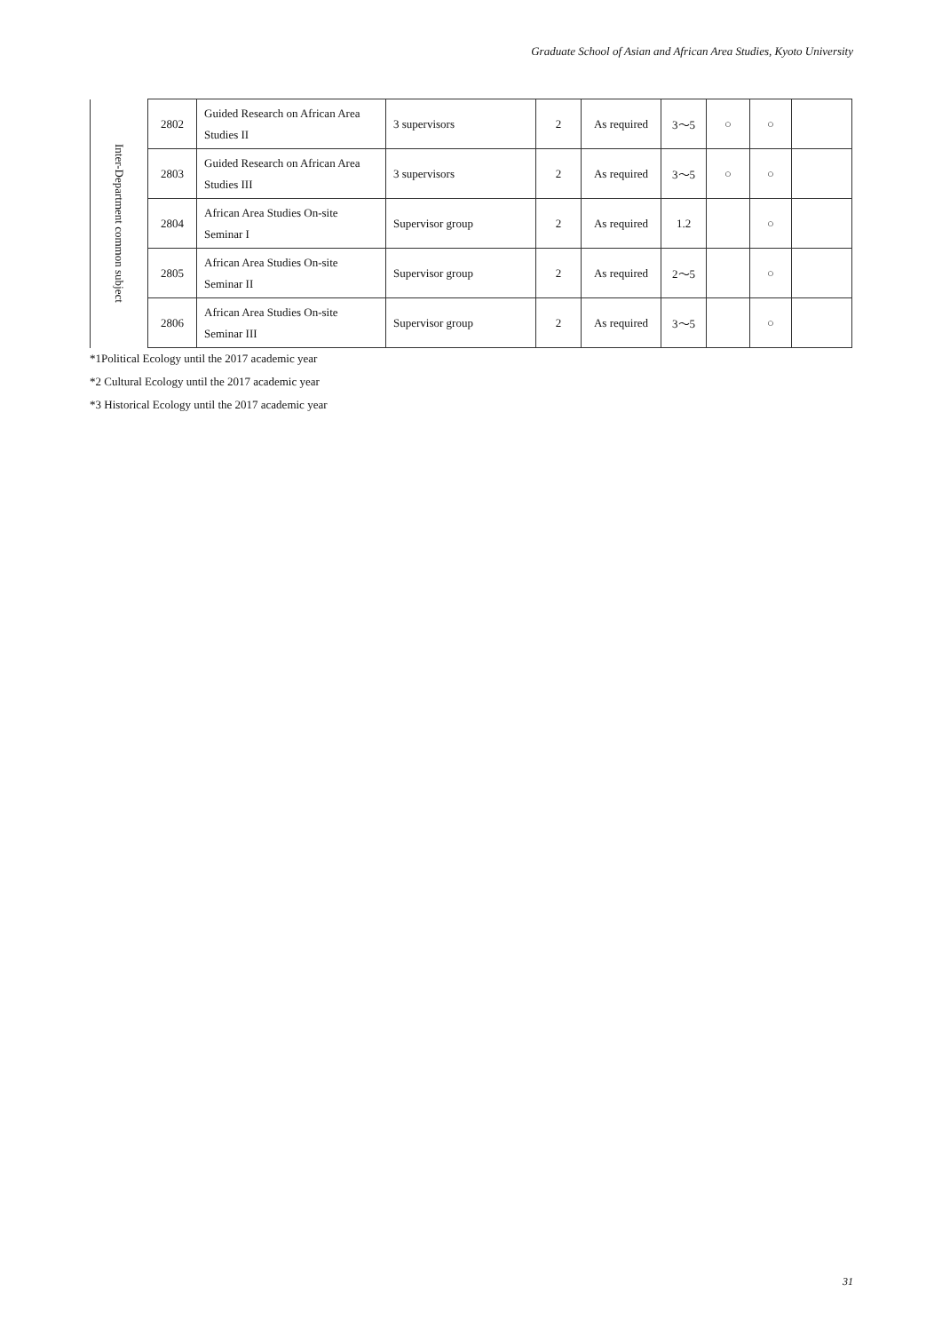Graduate School of Asian and African Area Studies, Kyoto University
| Inter-Department common subject | 2802 | Guided Research on African Area Studies II | 3 supervisors | 2 | As required | 3～5 | ○ | ○ | |
| | 2803 | Guided Research on African Area Studies III | 3 supervisors | 2 | As required | 3～5 | ○ | ○ | |
| | 2804 | African Area Studies On-site Seminar I | Supervisor group | 2 | As required | 1.2 | | ○ | |
| | 2805 | African Area Studies On-site Seminar II | Supervisor group | 2 | As required | 2～5 | | ○ | |
| | 2806 | African Area Studies On-site Seminar III | Supervisor group | 2 | As required | 3～5 | | ○ | |
*1Political Ecology until the 2017 academic year
*2 Cultural Ecology until the 2017 academic year
*3 Historical Ecology until the 2017 academic year
31